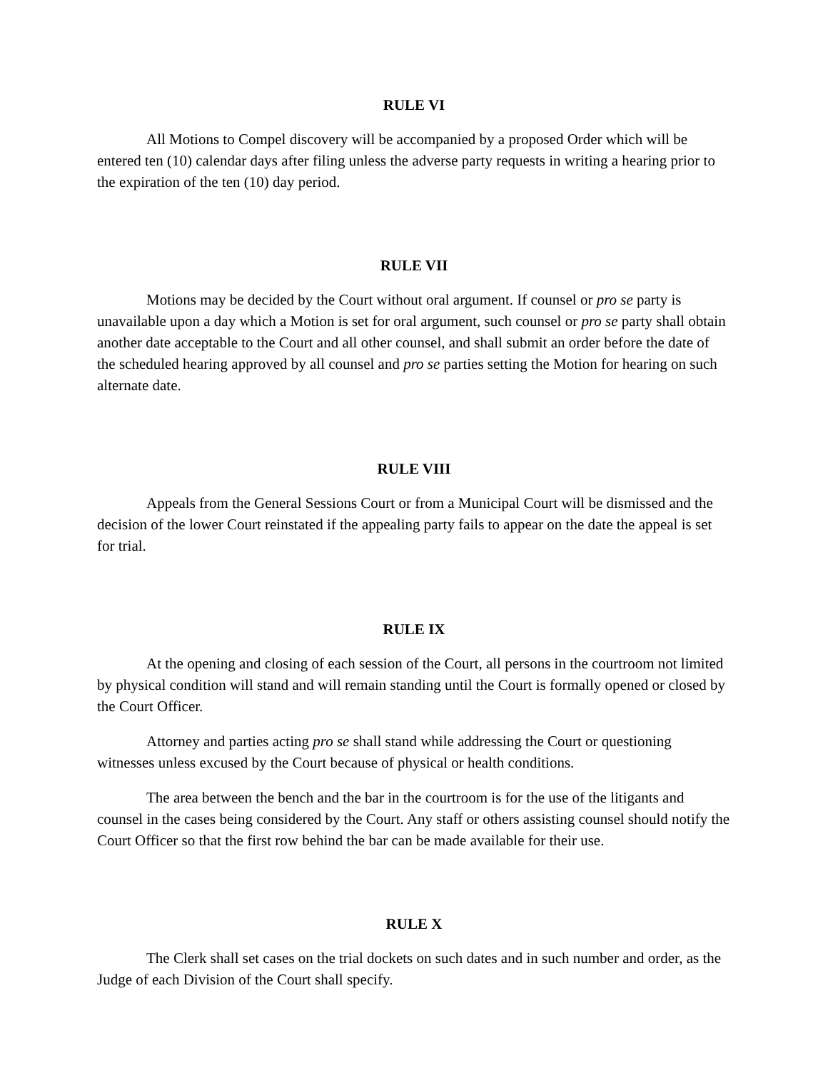RULE VI
All Motions to Compel discovery will be accompanied by a proposed Order which will be entered ten (10) calendar days after filing unless the adverse party requests in writing a hearing prior to the expiration of the ten (10) day period.
RULE VII
Motions may be decided by the Court without oral argument. If counsel or pro se party is unavailable upon a day which a Motion is set for oral argument, such counsel or pro se party shall obtain another date acceptable to the Court and all other counsel, and shall submit an order before the date of the scheduled hearing approved by all counsel and pro se parties setting the Motion for hearing on such alternate date.
RULE VIII
Appeals from the General Sessions Court or from a Municipal Court will be dismissed and the decision of the lower Court reinstated if the appealing party fails to appear on the date the appeal is set for trial.
RULE IX
At the opening and closing of each session of the Court, all persons in the courtroom not limited by physical condition will stand and will remain standing until the Court is formally opened or closed by the Court Officer.
Attorney and parties acting pro se shall stand while addressing the Court or questioning witnesses unless excused by the Court because of physical or health conditions.
The area between the bench and the bar in the courtroom is for the use of the litigants and counsel in the cases being considered by the Court. Any staff or others assisting counsel should notify the Court Officer so that the first row behind the bar can be made available for their use.
RULE X
The Clerk shall set cases on the trial dockets on such dates and in such number and order, as the Judge of each Division of the Court shall specify.